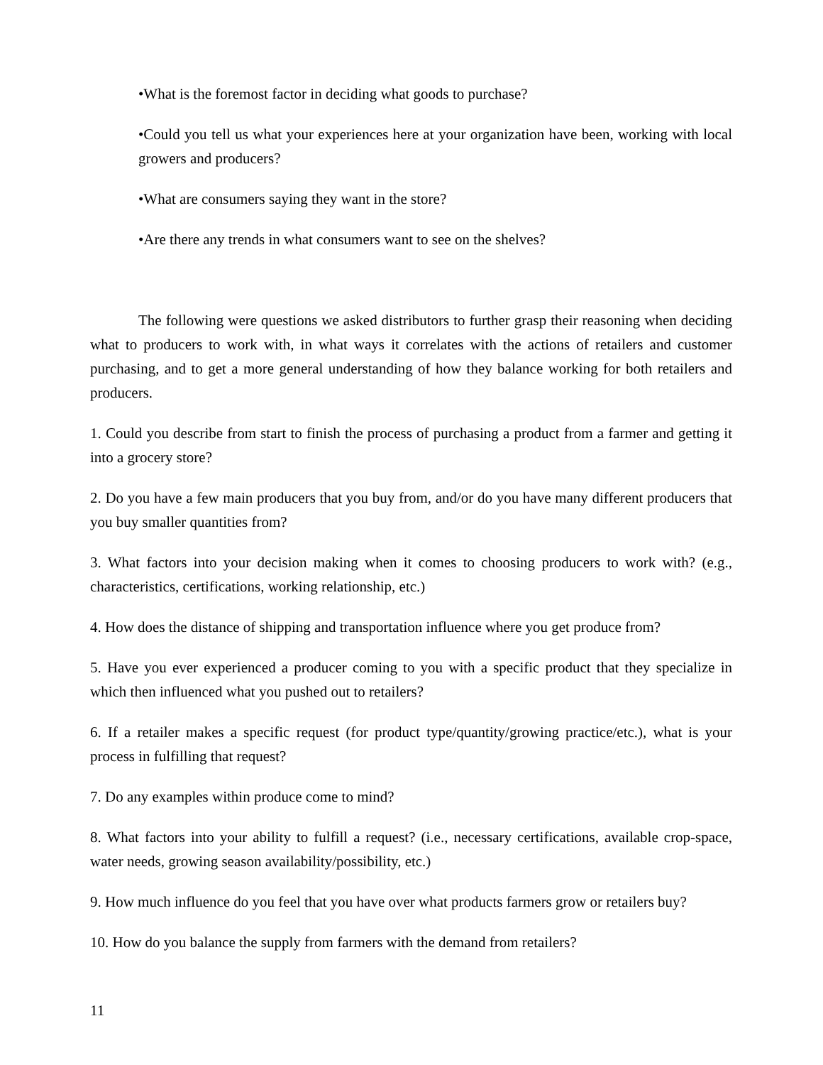•What is the foremost factor in deciding what goods to purchase?
•Could you tell us what your experiences here at your organization have been, working with local growers and producers?
•What are consumers saying they want in the store?
•Are there any trends in what consumers want to see on the shelves?
The following were questions we asked distributors to further grasp their reasoning when deciding what to producers to work with, in what ways it correlates with the actions of retailers and customer purchasing, and to get a more general understanding of how they balance working for both retailers and producers.
1. Could you describe from start to finish the process of purchasing a product from a farmer and getting it into a grocery store?
2. Do you have a few main producers that you buy from, and/or do you have many different producers that you buy smaller quantities from?
3. What factors into your decision making when it comes to choosing producers to work with? (e.g., characteristics, certifications, working relationship, etc.)
4. How does the distance of shipping and transportation influence where you get produce from?
5. Have you ever experienced a producer coming to you with a specific product that they specialize in which then influenced what you pushed out to retailers?
6. If a retailer makes a specific request (for product type/quantity/growing practice/etc.), what is your process in fulfilling that request?
7. Do any examples within produce come to mind?
8. What factors into your ability to fulfill a request? (i.e., necessary certifications, available crop-space, water needs, growing season availability/possibility, etc.)
9. How much influence do you feel that you have over what products farmers grow or retailers buy?
10. How do you balance the supply from farmers with the demand from retailers?
11